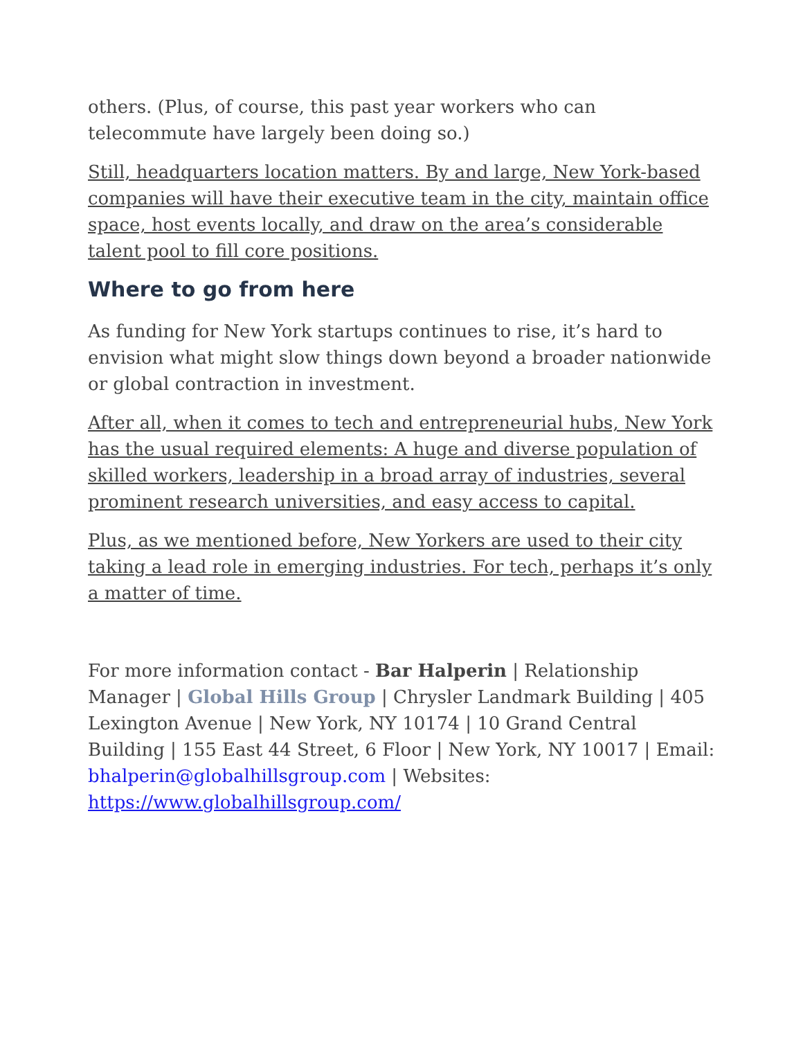others. (Plus, of course, this past year workers who can telecommute have largely been doing so.)
Still, headquarters location matters. By and large, New York-based companies will have their executive team in the city, maintain office space, host events locally, and draw on the area’s considerable talent pool to fill core positions.
Where to go from here
As funding for New York startups continues to rise, it’s hard to envision what might slow things down beyond a broader nationwide or global contraction in investment.
After all, when it comes to tech and entrepreneurial hubs, New York has the usual required elements: A huge and diverse population of skilled workers, leadership in a broad array of industries, several prominent research universities, and easy access to capital.
Plus, as we mentioned before, New Yorkers are used to their city taking a lead role in emerging industries. For tech, perhaps it’s only a matter of time.
For more information contact - Bar Halperin | Relationship Manager | Global Hills Group | Chrysler Landmark Building | 405 Lexington Avenue | New York, NY 10174 | 10 Grand Central Building | 155 East 44 Street, 6 Floor | New York, NY 10017 | Email: bhalperin@globalhillsgroup.com | Websites: https://www.globalhillsgroup.com/